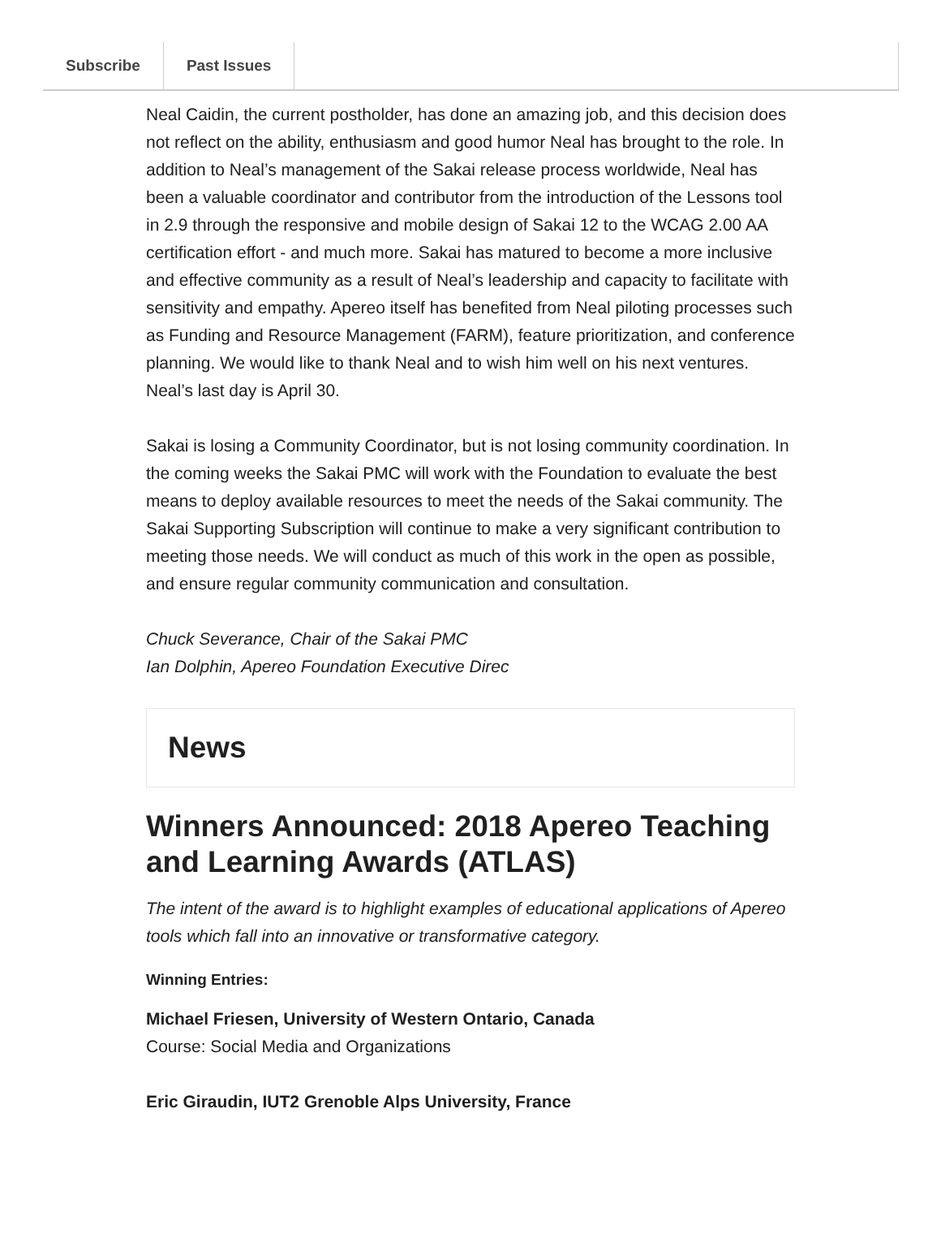Subscribe Past Issues
Neal Caidin, the current postholder, has done an amazing job, and this decision does not reflect on the ability, enthusiasm and good humor Neal has brought to the role. In addition to Neal’s management of the Sakai release process worldwide, Neal has been a valuable coordinator and contributor from the introduction of the Lessons tool in 2.9 through the responsive and mobile design of Sakai 12 to the WCAG 2.00 AA certification effort - and much more. Sakai has matured to become a more inclusive and effective community as a result of Neal’s leadership and capacity to facilitate with sensitivity and empathy. Apereo itself has benefited from Neal piloting processes such as Funding and Resource Management (FARM), feature prioritization, and conference planning. We would like to thank Neal and to wish him well on his next ventures. Neal’s last day is April 30.
Sakai is losing a Community Coordinator, but is not losing community coordination. In the coming weeks the Sakai PMC will work with the Foundation to evaluate the best means to deploy available resources to meet the needs of the Sakai community. The Sakai Supporting Subscription will continue to make a very significant contribution to meeting those needs. We will conduct as much of this work in the open as possible, and ensure regular community communication and consultation.
Chuck Severance, Chair of the Sakai PMC
Ian Dolphin, Apereo Foundation Executive Direc
News
Winners Announced: 2018 Apereo Teaching and Learning Awards (ATLAS)
The intent of the award is to highlight examples of educational applications of Apereo tools which fall into an innovative or transformative category.
Winning Entries:
Michael Friesen, University of Western Ontario, Canada
Course: Social Media and Organizations
Eric Giraudin, IUT2 Grenoble Alps University, France